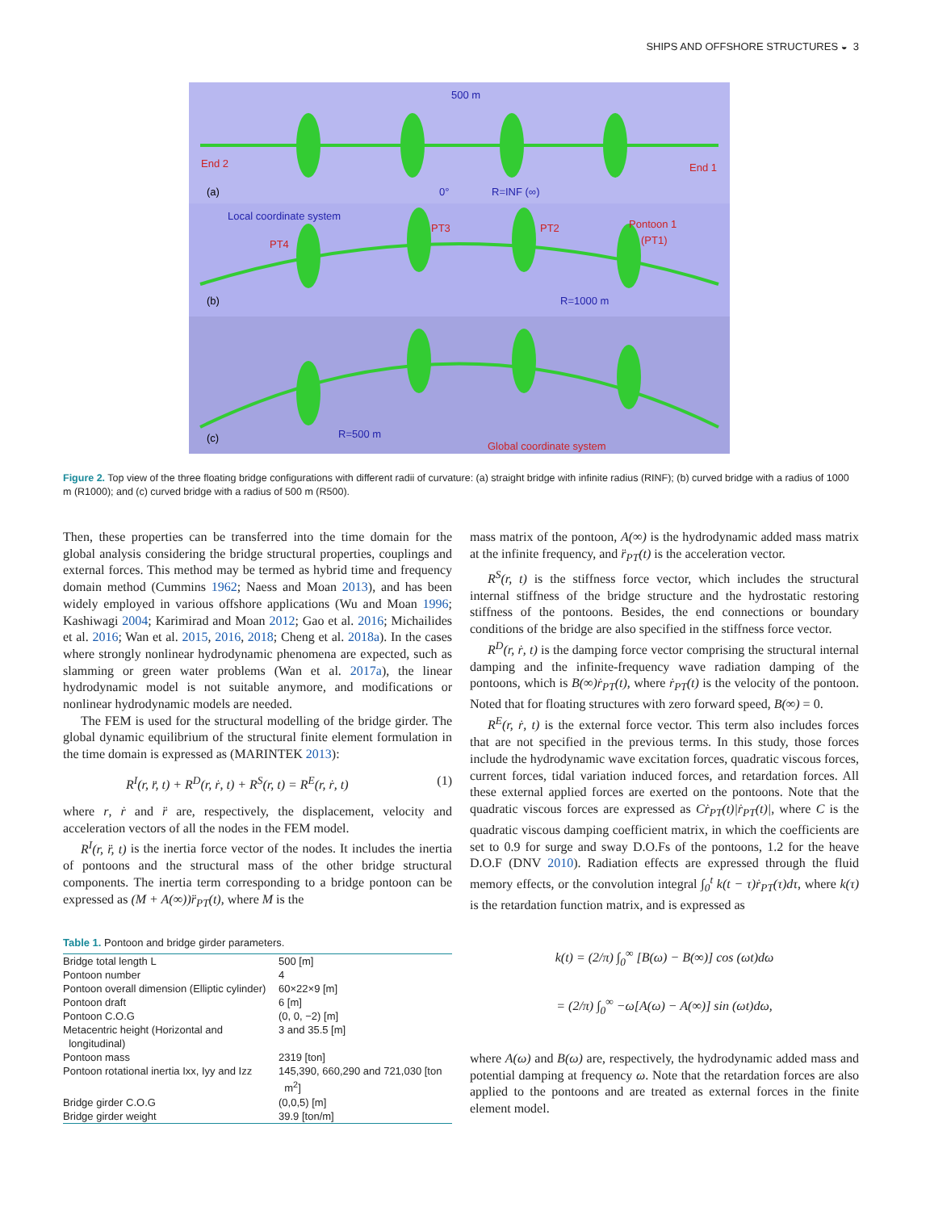SHIPS AND OFFSHORE STRUCTURES ◒ 3
500 m
End 2
End 1
(a)
0°
R=INF (∞)
Local coordinate system
PT4
PT3
PT2
Pontoon 1
(PT1)
(b)
R=1000 m
(c)
R=500 m
Global coordinate system
Figure 2. Top view of the three floating bridge configurations with different radii of curvature: (a) straight bridge with infinite radius (RINF); (b) curved bridge with a radius of 1000 m (R1000); and (c) curved bridge with a radius of 500 m (R500).
Then, these properties can be transferred into the time domain for the global analysis considering the bridge structural properties, couplings and external forces. This method may be termed as hybrid time and frequency domain method (Cummins 1962; Naess and Moan 2013), and has been widely employed in various offshore applications (Wu and Moan 1996; Kashiwagi 2004; Karimirad and Moan 2012; Gao et al. 2016; Michailides et al. 2016; Wan et al. 2015, 2016, 2018; Cheng et al. 2018a). In the cases where strongly nonlinear hydrodynamic phenomena are expected, such as slamming or green water problems (Wan et al. 2017a), the linear hydrodynamic model is not suitable anymore, and modifications or nonlinear hydrodynamic models are needed.
The FEM is used for the structural modelling of the bridge girder. The global dynamic equilibrium of the structural finite element formulation in the time domain is expressed as (MARINTEK 2013):
R<sup>I</sup>(r, r̈, t) + R<sup>D</sup>(r, ṙ, t) + R<sup>S</sup>(r, t) = R<sup>E</sup>(r, ṙ, t) (1)
where r, ṙ and r̈ are, respectively, the displacement, velocity and acceleration vectors of all the nodes in the FEM model.
R<sup>I</sup>(r, r̈, t) is the inertia force vector of the nodes. It includes the inertia of pontoons and the structural mass of the other bridge structural components. The inertia term corresponding to a bridge pontoon can be expressed as (M + A(∞))r̈<sub>PT</sub>(t), where M is the
Table 1. Pontoon and bridge girder parameters.
| Bridge total length L | 500 [m] |
| Pontoon number | 4 |
| Pontoon overall dimension (Elliptic cylinder) | 60×22×9 [m] |
| Pontoon draft | 6 [m] |
| Pontoon C.O.G | (0, 0, −2) [m] |
| Metacentric height (Horizontal and longitudinal) | 3 and 35.5 [m] |
| Pontoon mass | 2319 [ton] |
| Pontoon rotational inertia Ixx, Iyy and Izz | 145,390, 660,290 and 721,030 [ton m<sup>2</sup>] |
| Bridge girder C.O.G | (0,0,5) [m] |
| Bridge girder weight | 39.9 [ton/m] |
mass matrix of the pontoon, A(∞) is the hydrodynamic added mass matrix at the infinite frequency, and r̈<sub>PT</sub>(t) is the acceleration vector.
R<sup>S</sup>(r, t) is the stiffness force vector, which includes the structural internal stiffness of the bridge structure and the hydrostatic restoring stiffness of the pontoons. Besides, the end connections or boundary conditions of the bridge are also specified in the stiffness force vector.
R<sup>D</sup>(r, ṙ, t) is the damping force vector comprising the structural internal damping and the infinite-frequency wave radiation damping of the pontoons, which is B(∞)ṙ<sub>PT</sub>(t), where ṙ<sub>PT</sub>(t) is the velocity of the pontoon. Noted that for floating structures with zero forward speed, B(∞) = 0.
R<sup>E</sup>(r, ṙ, t) is the external force vector. This term also includes forces that are not specified in the previous terms. In this study, those forces include the hydrodynamic wave excitation forces, quadratic viscous forces, current forces, tidal variation induced forces, and retardation forces. All these external applied forces are exerted on the pontoons. Note that the quadratic viscous forces are expressed as Cṙ<sub>PT</sub>(t)|ṙ<sub>PT</sub>(t)|, where C is the quadratic viscous damping coefficient matrix, in which the coefficients are set to 0.9 for surge and sway D.O.Fs of the pontoons, 1.2 for the heave D.O.F (DNV 2010). Radiation effects are expressed through the fluid memory effects, or the convolution integral ∫<sub>0</sub><sup>t</sup> k(t − τ)ṙ<sub>PT</sub>(τ)dτ, where k(τ) is the retardation function matrix, and is expressed as
k(t) = (2/π) ∫<sub>0</sub><sup>∞</sup> [B(ω) − B(∞)] cos (ωt)dω
= (2/π) ∫<sub>0</sub><sup>∞</sup> −ω[A(ω) − A(∞)] sin (ωt)dω,
where A(ω) and B(ω) are, respectively, the hydrodynamic added mass and potential damping at frequency ω. Note that the retardation forces are also applied to the pontoons and are treated as external forces in the finite element model.